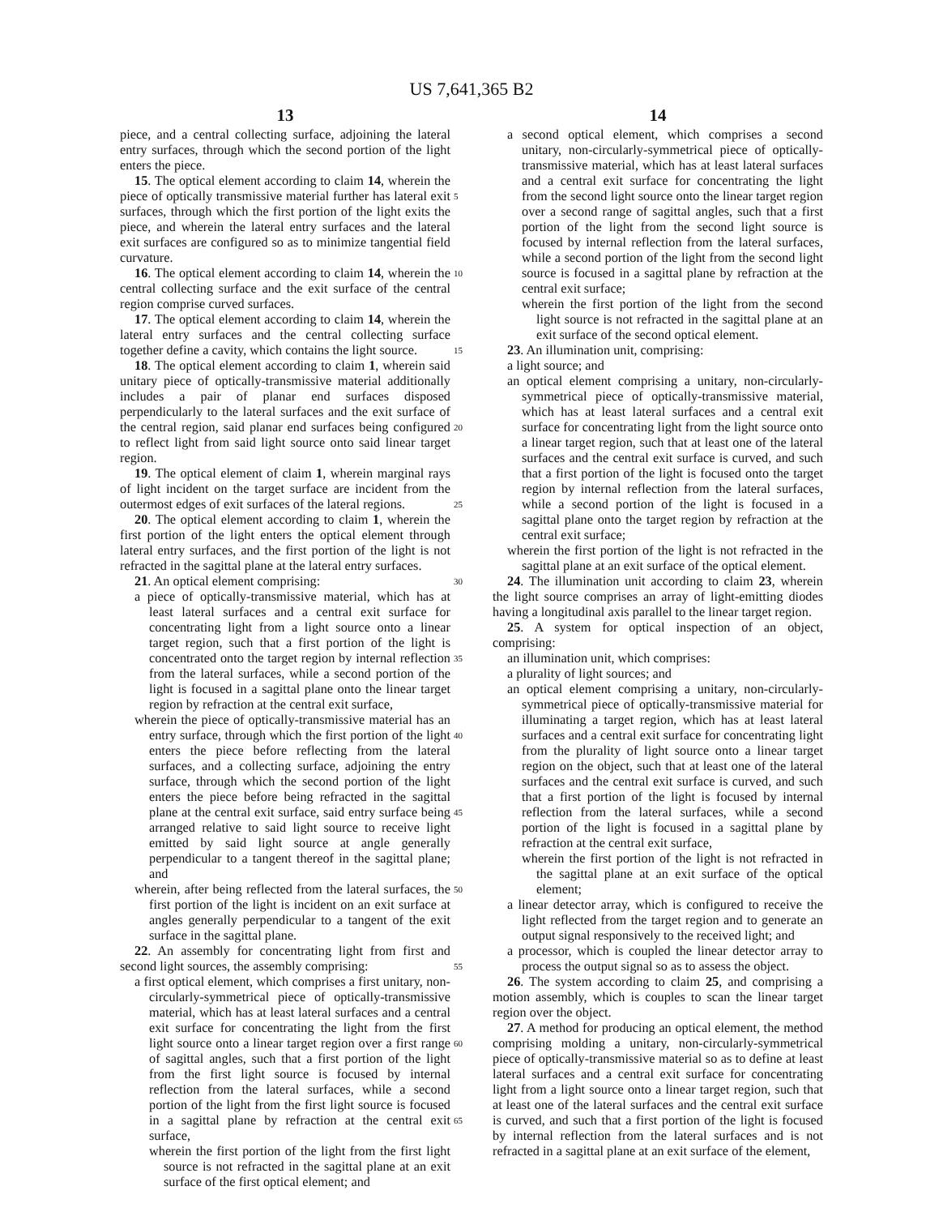US 7,641,365 B2
13
piece, and a central collecting surface, adjoining the lateral entry surfaces, through which the second portion of the light enters the piece.
15. The optical element according to claim 14, wherein the piece of optically transmissive material further has lateral exit surfaces, through which the first portion of the light exits the piece, and wherein the lateral entry surfaces and the lateral exit surfaces are configured so as to minimize tangential field curvature.
16. The optical element according to claim 14, wherein the central collecting surface and the exit surface of the central region comprise curved surfaces.
17. The optical element according to claim 14, wherein the lateral entry surfaces and the central collecting surface together define a cavity, which contains the light source.
18. The optical element according to claim 1, wherein said unitary piece of optically-transmissive material additionally includes a pair of planar end surfaces disposed perpendicularly to the lateral surfaces and the exit surface of the central region, said planar end surfaces being configured to reflect light from said light source onto said linear target region.
19. The optical element of claim 1, wherein marginal rays of light incident on the target surface are incident from the outermost edges of exit surfaces of the lateral regions.
20. The optical element according to claim 1, wherein the first portion of the light enters the optical element through lateral entry surfaces, and the first portion of the light is not refracted in the sagittal plane at the lateral entry surfaces.
21. An optical element comprising:
a piece of optically-transmissive material, which has at least lateral surfaces and a central exit surface for concentrating light from a light source onto a linear target region, such that a first portion of the light is concentrated onto the target region by internal reflection from the lateral surfaces, while a second portion of the light is focused in a sagittal plane onto the linear target region by refraction at the central exit surface,
wherein the piece of optically-transmissive material has an entry surface, through which the first portion of the light enters the piece before reflecting from the lateral surfaces, and a collecting surface, adjoining the entry surface, through which the second portion of the light enters the piece before being refracted in the sagittal plane at the central exit surface, said entry surface being arranged relative to said light source to receive light emitted by said light source at angle generally perpendicular to a tangent thereof in the sagittal plane; and
wherein, after being reflected from the lateral surfaces, the first portion of the light is incident on an exit surface at angles generally perpendicular to a tangent of the exit surface in the sagittal plane.
22. An assembly for concentrating light from first and second light sources, the assembly comprising:
a first optical element, which comprises a first unitary, non-circularly-symmetrical piece of optically-transmissive material, which has at least lateral surfaces and a central exit surface for concentrating the light from the first light source onto a linear target region over a first range of sagittal angles, such that a first portion of the light from the first light source is focused by internal reflection from the lateral surfaces, while a second portion of the light from the first light source is focused in a sagittal plane by refraction at the central exit surface,
wherein the first portion of the light from the first light source is not refracted in the sagittal plane at an exit surface of the first optical element; and
14
a second optical element, which comprises a second unitary, non-circularly-symmetrical piece of optically-transmissive material, which has at least lateral surfaces and a central exit surface for concentrating the light from the second light source onto the linear target region over a second range of sagittal angles, such that a first portion of the light from the second light source is focused by internal reflection from the lateral surfaces, while a second portion of the light from the second light source is focused in a sagittal plane by refraction at the central exit surface;
wherein the first portion of the light from the second light source is not refracted in the sagittal plane at an exit surface of the second optical element.
23. An illumination unit, comprising:
a light source; and
an optical element comprising a unitary, non-circularly-symmetrical piece of optically-transmissive material, which has at least lateral surfaces and a central exit surface for concentrating light from the light source onto a linear target region, such that at least one of the lateral surfaces and the central exit surface is curved, and such that a first portion of the light is focused onto the target region by internal reflection from the lateral surfaces, while a second portion of the light is focused in a sagittal plane onto the target region by refraction at the central exit surface;
wherein the first portion of the light is not refracted in the sagittal plane at an exit surface of the optical element.
24. The illumination unit according to claim 23, wherein the light source comprises an array of light-emitting diodes having a longitudinal axis parallel to the linear target region.
25. A system for optical inspection of an object, comprising:
an illumination unit, which comprises:
a plurality of light sources; and
an optical element comprising a unitary, non-circularly-symmetrical piece of optically-transmissive material for illuminating a target region, which has at least lateral surfaces and a central exit surface for concentrating light from the plurality of light source onto a linear target region on the object, such that at least one of the lateral surfaces and the central exit surface is curved, and such that a first portion of the light is focused by internal reflection from the lateral surfaces, while a second portion of the light is focused in a sagittal plane by refraction at the central exit surface,
wherein the first portion of the light is not refracted in the sagittal plane at an exit surface of the optical element;
a linear detector array, which is configured to receive the light reflected from the target region and to generate an output signal responsively to the received light; and
a processor, which is coupled the linear detector array to process the output signal so as to assess the object.
26. The system according to claim 25, and comprising a motion assembly, which is couples to scan the linear target region over the object.
27. A method for producing an optical element, the method comprising molding a unitary, non-circularly-symmetrical piece of optically-transmissive material so as to define at least lateral surfaces and a central exit surface for concentrating light from a light source onto a linear target region, such that at least one of the lateral surfaces and the central exit surface is curved, and such that a first portion of the light is focused by internal reflection from the lateral surfaces and is not refracted in a sagittal plane at an exit surface of the element,
5
10
15
20
25
30
35
40
45
50
55
60
65